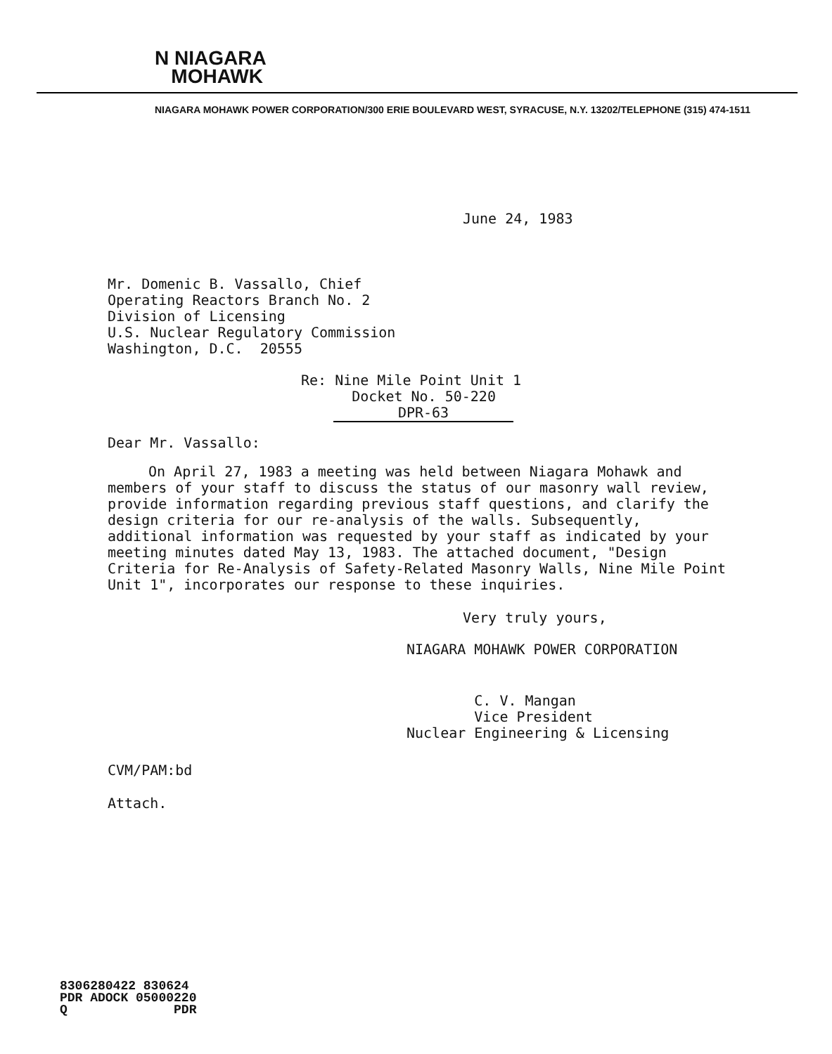N NIAGARA
MOHAWK
NIAGARA MOHAWK POWER CORPORATION/300 ERIE BOULEVARD WEST, SYRACUSE, N.Y. 13202/TELEPHONE (315) 474-1511
June 24, 1983
Mr. Domenic B. Vassallo, Chief
Operating Reactors Branch No. 2
Division of Licensing
U.S. Nuclear Regulatory Commission
Washington, D.C. 20555
Re: Nine Mile Point Unit 1
Docket No. 50-220
DPR-63
Dear Mr. Vassallo:
On April 27, 1983 a meeting was held between Niagara Mohawk and members of your staff to discuss the status of our masonry wall review, provide information regarding previous staff questions, and clarify the design criteria for our re-analysis of the walls. Subsequently, additional information was requested by your staff as indicated by your meeting minutes dated May 13, 1983. The attached document, "Design Criteria for Re-Analysis of Safety-Related Masonry Walls, Nine Mile Point Unit 1", incorporates our response to these inquiries.
Very truly yours,
NIAGARA MOHAWK POWER CORPORATION
C. V. Mangan
Vice President
Nuclear Engineering & Licensing
CVM/PAM:bd
Attach.
8306280422 830624
PDR ADOCK 05000220
Q PDR